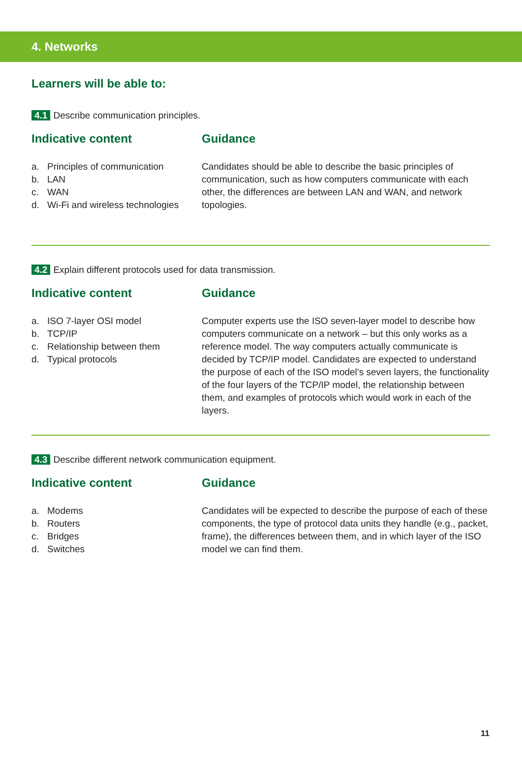4. Networks
Learners will be able to:
4.1 Describe communication principles.
Indicative content
a. Principles of communication
b. LAN
c. WAN
d. Wi-Fi and wireless technologies
Guidance
Candidates should be able to describe the basic principles of communication, such as how computers communicate with each other, the differences are between LAN and WAN, and network topologies.
4.2 Explain different protocols used for data transmission.
Indicative content
a. ISO 7-layer OSI model
b. TCP/IP
c. Relationship between them
d. Typical protocols
Guidance
Computer experts use the ISO seven-layer model to describe how computers communicate on a network – but this only works as a reference model. The way computers actually communicate is decided by TCP/IP model. Candidates are expected to understand the purpose of each of the ISO model’s seven layers, the functionality of the four layers of the TCP/IP model, the relationship between them, and examples of protocols which would work in each of the layers.
4.3 Describe different network communication equipment.
Indicative content
a. Modems
b. Routers
c. Bridges
d. Switches
Guidance
Candidates will be expected to describe the purpose of each of these components, the type of protocol data units they handle (e.g., packet, frame), the differences between them, and in which layer of the ISO model we can find them.
11